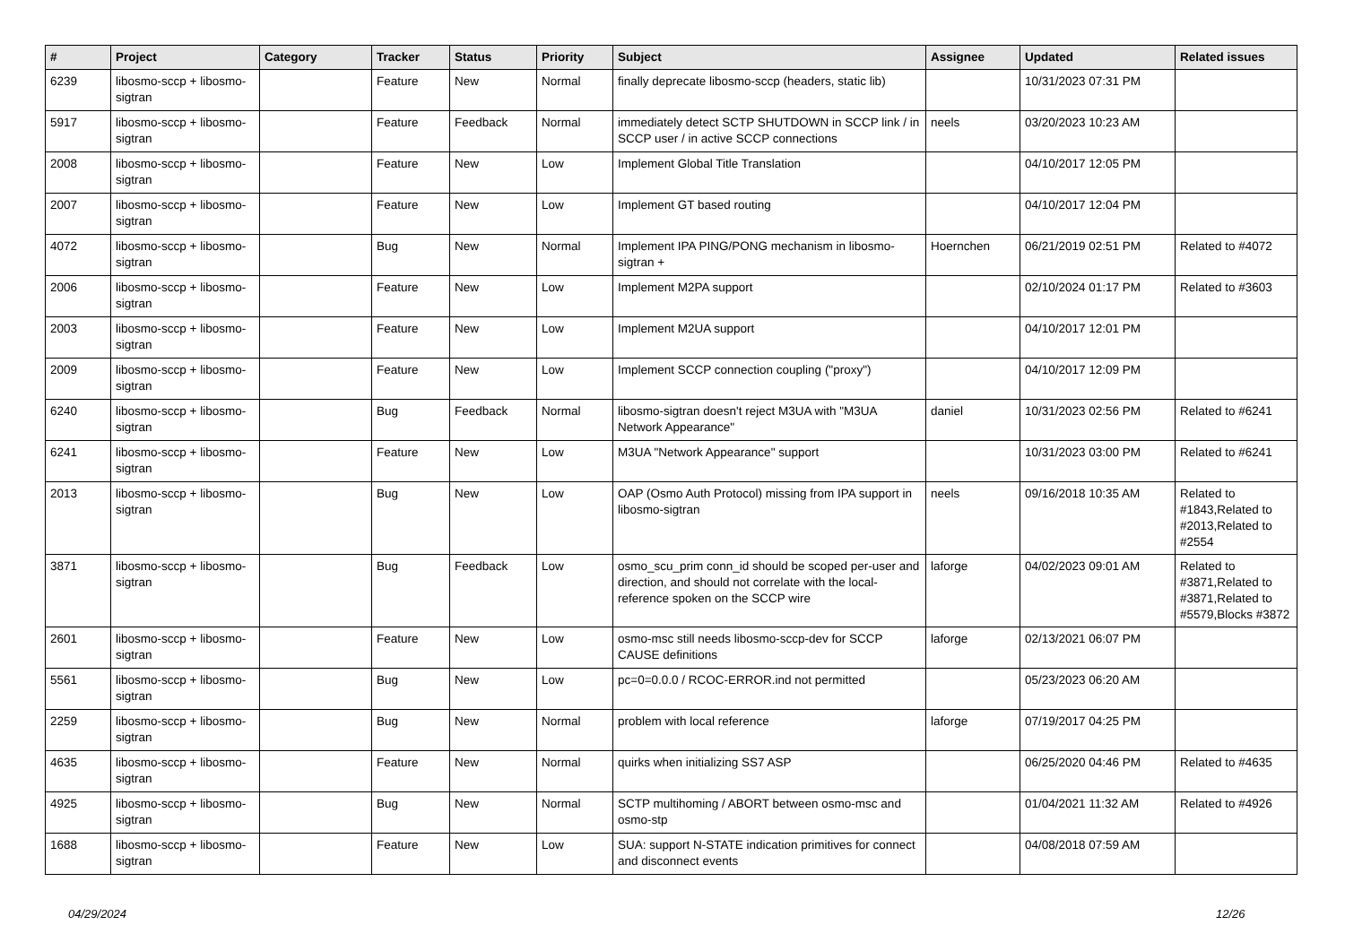| # | Project | Category | Tracker | Status | Priority | Subject | Assignee | Updated | Related issues |
| --- | --- | --- | --- | --- | --- | --- | --- | --- | --- |
| 6239 | libosmo-sccp + libosmo-sigtran | | Feature | New | Normal | finally deprecate libosmo-sccp (headers, static lib) | | 10/31/2023 07:31 PM | |
| 5917 | libosmo-sccp + libosmo-sigtran | | Feature | Feedback | Normal | immediately detect SCTP SHUTDOWN in SCCP link / in SCCP user / in active SCCP connections | neels | 03/20/2023 10:23 AM | |
| 2008 | libosmo-sccp + libosmo-sigtran | | Feature | New | Low | Implement Global Title Translation | | 04/10/2017 12:05 PM | |
| 2007 | libosmo-sccp + libosmo-sigtran | | Feature | New | Low | Implement GT based routing | | 04/10/2017 12:04 PM | |
| 4072 | libosmo-sccp + libosmo-sigtran | | Bug | New | Normal | Implement IPA PING/PONG mechanism in libosmo-sigtran + | Hoernchen | 06/21/2019 02:51 PM | Related to #4072 |
| 2006 | libosmo-sccp + libosmo-sigtran | | Feature | New | Low | Implement M2PA support | | 02/10/2024 01:17 PM | Related to #3603 |
| 2003 | libosmo-sccp + libosmo-sigtran | | Feature | New | Low | Implement M2UA support | | 04/10/2017 12:01 PM | |
| 2009 | libosmo-sccp + libosmo-sigtran | | Feature | New | Low | Implement SCCP connection coupling ("proxy") | | 04/10/2017 12:09 PM | |
| 6240 | libosmo-sccp + libosmo-sigtran | | Bug | Feedback | Normal | libosmo-sigtran doesn't reject M3UA with "M3UA Network Appearance" | daniel | 10/31/2023 02:56 PM | Related to #6241 |
| 6241 | libosmo-sccp + libosmo-sigtran | | Feature | New | Low | M3UA "Network Appearance" support | | 10/31/2023 03:00 PM | Related to #6241 |
| 2013 | libosmo-sccp + libosmo-sigtran | | Bug | New | Low | OAP (Osmo Auth Protocol) missing from IPA support in libosmo-sigtran | neels | 09/16/2018 10:35 AM | Related to #1843,Related to #2013,Related to #2554 |
| 3871 | libosmo-sccp + libosmo-sigtran | | Bug | Feedback | Low | osmo_scu_prim conn_id should be scoped per-user and direction, and should not correlate with the local-reference spoken on the SCCP wire | laforge | 04/02/2023 09:01 AM | Related to #3871,Related to #3871,Related to #5579,Blocks #3872 |
| 2601 | libosmo-sccp + libosmo-sigtran | | Feature | New | Low | osmo-msc still needs libosmo-sccp-dev for SCCP CAUSE definitions | laforge | 02/13/2021 06:07 PM | |
| 5561 | libosmo-sccp + libosmo-sigtran | | Bug | New | Low | pc=0=0.0.0 / RCOC-ERROR.ind not permitted | | 05/23/2023 06:20 AM | |
| 2259 | libosmo-sccp + libosmo-sigtran | | Bug | New | Normal | problem with local reference | laforge | 07/19/2017 04:25 PM | |
| 4635 | libosmo-sccp + libosmo-sigtran | | Feature | New | Normal | quirks when initializing SS7 ASP | | 06/25/2020 04:46 PM | Related to #4635 |
| 4925 | libosmo-sccp + libosmo-sigtran | | Bug | New | Normal | SCTP multihoming / ABORT between osmo-msc and osmo-stp | | 01/04/2021 11:32 AM | Related to #4926 |
| 1688 | libosmo-sccp + libosmo-sigtran | | Feature | New | Low | SUA: support N-STATE indication primitives for connect and disconnect events | | 04/08/2018 07:59 AM | |
04/29/2024 12/26